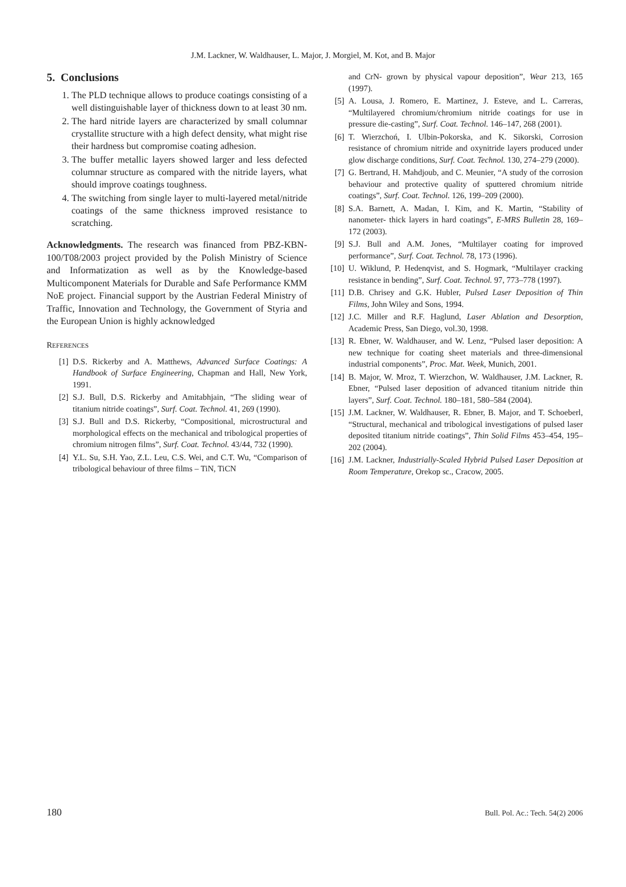J.M. Lackner, W. Waldhauser, L. Major, J. Morgiel, M. Kot, and B. Major
5. Conclusions
1. The PLD technique allows to produce coatings consisting of a well distinguishable layer of thickness down to at least 30 nm.
2. The hard nitride layers are characterized by small columnar crystallite structure with a high defect density, what might rise their hardness but compromise coating adhesion.
3. The buffer metallic layers showed larger and less defected columnar structure as compared with the nitride layers, what should improve coatings toughness.
4. The switching from single layer to multi-layered metal/nitride coatings of the same thickness improved resistance to scratching.
Acknowledgments. The research was financed from PBZ-KBN-100/T08/2003 project provided by the Polish Ministry of Science and Informatization as well as by the Knowledge-based Multicomponent Materials for Durable and Safe Performance KMM NoE project. Financial support by the Austrian Federal Ministry of Traffic, Innovation and Technology, the Government of Styria and the European Union is highly acknowledged
REFERENCES
[1] D.S. Rickerby and A. Matthews, Advanced Surface Coatings: A Handbook of Surface Engineering, Chapman and Hall, New York, 1991.
[2] S.J. Bull, D.S. Rickerby and Amitabhjain, “The sliding wear of titanium nitride coatings”, Surf. Coat. Technol. 41, 269 (1990).
[3] S.J. Bull and D.S. Rickerby, “Compositional, microstructural and morphological effects on the mechanical and tribological properties of chromium nitrogen films”, Surf. Coat. Technol. 43/44, 732 (1990).
[4] Y.L. Su, S.H. Yao, Z.L. Leu, C.S. Wei, and C.T. Wu, “Comparison of tribological behaviour of three films – TiN, TiCN
and CrN- grown by physical vapour deposition”, Wear 213, 165 (1997).
[5] A. Lousa, J. Romero, E. Martinez, J. Esteve, and L. Carreras, “Multilayered chromium/chromium nitride coatings for use in pressure die-casting”, Surf. Coat. Technol. 146–147, 268 (2001).
[6] T. Wierzchoń, I. Ulbin-Pokorska, and K. Sikorski, Corrosion resistance of chromium nitride and oxynitride layers produced under glow discharge conditions, Surf. Coat. Technol. 130, 274–279 (2000).
[7] G. Bertrand, H. Mahdjoub, and C. Meunier, “A study of the corrosion behaviour and protective quality of sputtered chromium nitride coatings”, Surf. Coat. Technol. 126, 199–209 (2000).
[8] S.A. Barnett, A. Madan, I. Kim, and K. Martin, “Stability of nanometer- thick layers in hard coatings”, E-MRS Bulletin 28, 169–172 (2003).
[9] S.J. Bull and A.M. Jones, “Multilayer coating for improved performance”, Surf. Coat. Technol. 78, 173 (1996).
[10] U. Wiklund, P. Hedenqvist, and S. Hogmark, “Multilayer cracking resistance in bending”, Surf. Coat. Technol. 97, 773–778 (1997).
[11] D.B. Chrisey and G.K. Hubler, Pulsed Laser Deposition of Thin Films, John Wiley and Sons, 1994.
[12] J.C. Miller and R.F. Haglund, Laser Ablation and Desorption, Academic Press, San Diego, vol.30, 1998.
[13] R. Ebner, W. Waldhauser, and W. Lenz, “Pulsed laser deposition: A new technique for coating sheet materials and three-dimensional industrial components”, Proc. Mat. Week, Munich, 2001.
[14] B. Major, W. Mroz, T. Wierzchon, W. Waldhauser, J.M. Lackner, R. Ebner, “Pulsed laser deposition of advanced titanium nitride thin layers”, Surf. Coat. Technol. 180–181, 580–584 (2004).
[15] J.M. Lackner, W. Waldhauser, R. Ebner, B. Major, and T. Schoeberl, “Structural, mechanical and tribological investigations of pulsed laser deposited titanium nitride coatings”, Thin Solid Films 453–454, 195–202 (2004).
[16] J.M. Lackner, Industrially-Scaled Hybrid Pulsed Laser Deposition at Room Temperature, Orekop sc., Cracow, 2005.
180 Bull. Pol. Ac.: Tech. 54(2) 2006